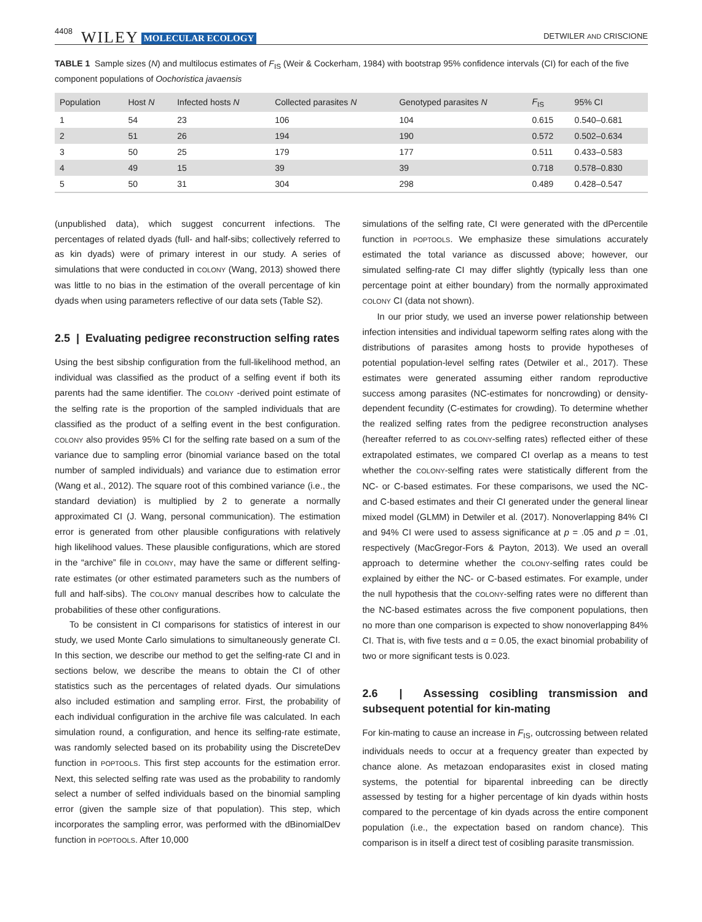4408 WILEY MOLECULAR ECOLOGY DETWILER AND CRISCIONE
TABLE 1 Sample sizes (N) and multilocus estimates of F<sub>IS</sub> (Weir & Cockerham, 1984) with bootstrap 95% confidence intervals (CI) for each of the five component populations of Oochoristica javaensis
| Population | Host N | Infected hosts N | Collected parasites N | Genotyped parasites N | F<sub>IS</sub> | 95% CI |
| --- | --- | --- | --- | --- | --- | --- |
| 1 | 54 | 23 | 106 | 104 | 0.615 | 0.540–0.681 |
| 2 | 51 | 26 | 194 | 190 | 0.572 | 0.502–0.634 |
| 3 | 50 | 25 | 179 | 177 | 0.511 | 0.433–0.583 |
| 4 | 49 | 15 | 39 | 39 | 0.718 | 0.578–0.830 |
| 5 | 50 | 31 | 304 | 298 | 0.489 | 0.428–0.547 |
(unpublished data), which suggest concurrent infections. The percentages of related dyads (full- and half-sibs; collectively referred to as kin dyads) were of primary interest in our study. A series of simulations that were conducted in COLONY (Wang, 2013) showed there was little to no bias in the estimation of the overall percentage of kin dyads when using parameters reflective of our data sets (Table S2).
2.5 | Evaluating pedigree reconstruction selfing rates
Using the best sibship configuration from the full-likelihood method, an individual was classified as the product of a selfing event if both its parents had the same identifier. The COLONY -derived point estimate of the selfing rate is the proportion of the sampled individuals that are classified as the product of a selfing event in the best configuration. COLONY also provides 95% CI for the selfing rate based on a sum of the variance due to sampling error (binomial variance based on the total number of sampled individuals) and variance due to estimation error (Wang et al., 2012). The square root of this combined variance (i.e., the standard deviation) is multiplied by 2 to generate a normally approximated CI (J. Wang, personal communication). The estimation error is generated from other plausible configurations with relatively high likelihood values. These plausible configurations, which are stored in the “archive” file in COLONY, may have the same or different selfing-rate estimates (or other estimated parameters such as the numbers of full and half-sibs). The COLONY manual describes how to calculate the probabilities of these other configurations.
To be consistent in CI comparisons for statistics of interest in our study, we used Monte Carlo simulations to simultaneously generate CI. In this section, we describe our method to get the selfing-rate CI and in sections below, we describe the means to obtain the CI of other statistics such as the percentages of related dyads. Our simulations also included estimation and sampling error. First, the probability of each individual configuration in the archive file was calculated. In each simulation round, a configuration, and hence its selfing-rate estimate, was randomly selected based on its probability using the DiscreteDev function in POPTOOLS. This first step accounts for the estimation error. Next, this selected selfing rate was used as the probability to randomly select a number of selfed individuals based on the binomial sampling error (given the sample size of that population). This step, which incorporates the sampling error, was performed with the dBinomialDev function in POPTOOLS. After 10,000
simulations of the selfing rate, CI were generated with the dPercentile function in POPTOOLS. We emphasize these simulations accurately estimated the total variance as discussed above; however, our simulated selfing-rate CI may differ slightly (typically less than one percentage point at either boundary) from the normally approximated COLONY CI (data not shown).
In our prior study, we used an inverse power relationship between infection intensities and individual tapeworm selfing rates along with the distributions of parasites among hosts to provide hypotheses of potential population-level selfing rates (Detwiler et al., 2017). These estimates were generated assuming either random reproductive success among parasites (NC-estimates for noncrowding) or density-dependent fecundity (C-estimates for crowding). To determine whether the realized selfing rates from the pedigree reconstruction analyses (hereafter referred to as COLONY-selfing rates) reflected either of these extrapolated estimates, we compared CI overlap as a means to test whether the COLONY-selfing rates were statistically different from the NC- or C-based estimates. For these comparisons, we used the NC- and C-based estimates and their CI generated under the general linear mixed model (GLMM) in Detwiler et al. (2017). Nonoverlapping 84% CI and 94% CI were used to assess significance at p = .05 and p = .01, respectively (MacGregor-Fors & Payton, 2013). We used an overall approach to determine whether the COLONY-selfing rates could be explained by either the NC- or C-based estimates. For example, under the null hypothesis that the COLONY-selfing rates were no different than the NC-based estimates across the five component populations, then no more than one comparison is expected to show nonoverlapping 84% CI. That is, with five tests and α = 0.05, the exact binomial probability of two or more significant tests is 0.023.
2.6 | Assessing cosibling transmission and subsequent potential for kin-mating
For kin-mating to cause an increase in F<sub>IS</sub>, outcrossing between related individuals needs to occur at a frequency greater than expected by chance alone. As metazoan endoparasites exist in closed mating systems, the potential for biparental inbreeding can be directly assessed by testing for a higher percentage of kin dyads within hosts compared to the percentage of kin dyads across the entire component population (i.e., the expectation based on random chance). This comparison is in itself a direct test of cosibling parasite transmission.